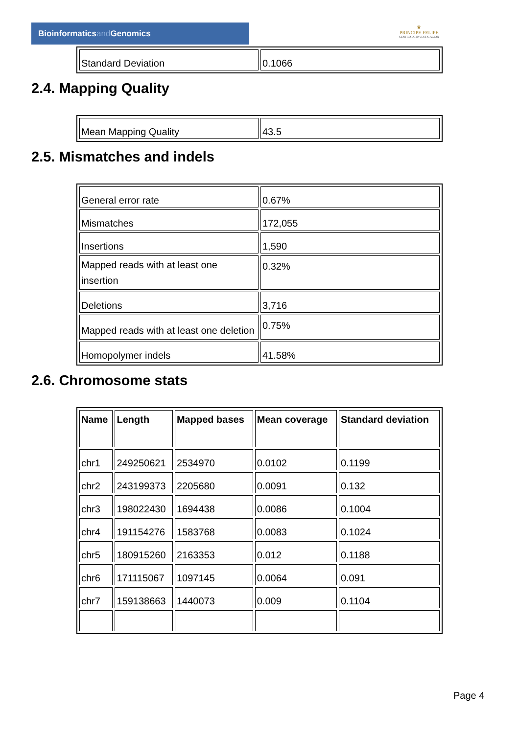Bioinformaticsand Genomics
♛
PRINCIPE FELIPE
CENTRO DE INVESTIGACION
| Standard Deviation | 0.1066 |
2.4. Mapping Quality
| Mean Mapping Quality | 43.5 |
2.5. Mismatches and indels
| General error rate | 0.67% |
| Mismatches | 172,055 |
| Insertions | 1,590 |
| Mapped reads with at least one insertion | 0.32% |
| Deletions | 3,716 |
| Mapped reads with at least one deletion | 0.75% |
| Homopolymer indels | 41.58% |
2.6. Chromosome stats
| Name | Length | Mapped bases | Mean coverage | Standard deviation |
| --- | --- | --- | --- | --- |
| chr1 | 249250621 | 2534970 | 0.0102 | 0.1199 |
| chr2 | 243199373 | 2205680 | 0.0091 | 0.132 |
| chr3 | 198022430 | 1694438 | 0.0086 | 0.1004 |
| chr4 | 191154276 | 1583768 | 0.0083 | 0.1024 |
| chr5 | 180915260 | 2163353 | 0.012 | 0.1188 |
| chr6 | 171115067 | 1097145 | 0.0064 | 0.091 |
| chr7 | 159138663 | 1440073 | 0.009 | 0.1104 |
Page 4